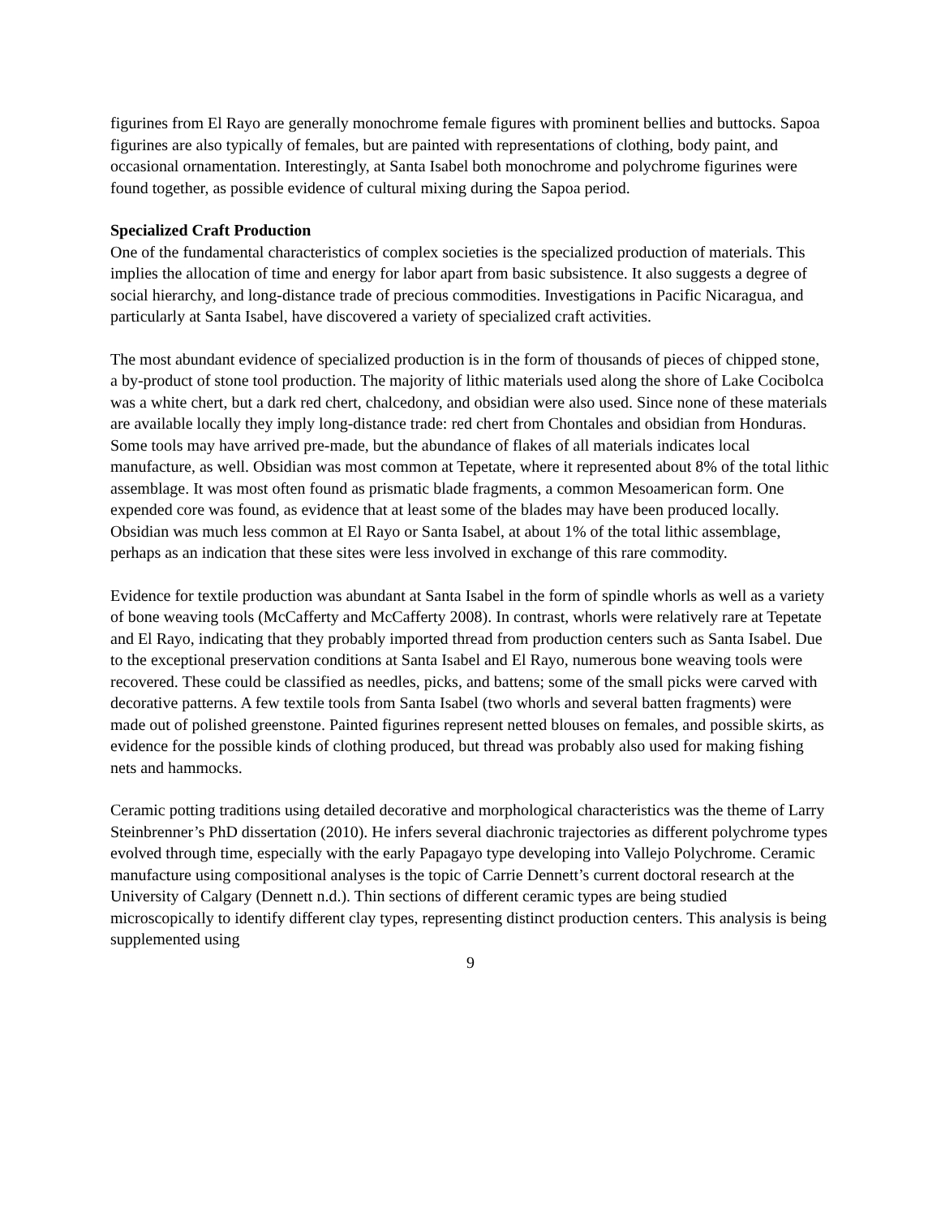figurines from El Rayo are generally monochrome female figures with prominent bellies and buttocks. Sapoa figurines are also typically of females, but are painted with representations of clothing, body paint, and occasional ornamentation. Interestingly, at Santa Isabel both monochrome and polychrome figurines were found together, as possible evidence of cultural mixing during the Sapoa period.
Specialized Craft Production
One of the fundamental characteristics of complex societies is the specialized production of materials. This implies the allocation of time and energy for labor apart from basic subsistence. It also suggests a degree of social hierarchy, and long-distance trade of precious commodities. Investigations in Pacific Nicaragua, and particularly at Santa Isabel, have discovered a variety of specialized craft activities.
The most abundant evidence of specialized production is in the form of thousands of pieces of chipped stone, a by-product of stone tool production. The majority of lithic materials used along the shore of Lake Cocibolca was a white chert, but a dark red chert, chalcedony, and obsidian were also used. Since none of these materials are available locally they imply long-distance trade: red chert from Chontales and obsidian from Honduras. Some tools may have arrived pre-made, but the abundance of flakes of all materials indicates local manufacture, as well. Obsidian was most common at Tepetate, where it represented about 8% of the total lithic assemblage. It was most often found as prismatic blade fragments, a common Mesoamerican form. One expended core was found, as evidence that at least some of the blades may have been produced locally. Obsidian was much less common at El Rayo or Santa Isabel, at about 1% of the total lithic assemblage, perhaps as an indication that these sites were less involved in exchange of this rare commodity.
Evidence for textile production was abundant at Santa Isabel in the form of spindle whorls as well as a variety of bone weaving tools (McCafferty and McCafferty 2008). In contrast, whorls were relatively rare at Tepetate and El Rayo, indicating that they probably imported thread from production centers such as Santa Isabel. Due to the exceptional preservation conditions at Santa Isabel and El Rayo, numerous bone weaving tools were recovered. These could be classified as needles, picks, and battens; some of the small picks were carved with decorative patterns. A few textile tools from Santa Isabel (two whorls and several batten fragments) were made out of polished greenstone. Painted figurines represent netted blouses on females, and possible skirts, as evidence for the possible kinds of clothing produced, but thread was probably also used for making fishing nets and hammocks.
Ceramic potting traditions using detailed decorative and morphological characteristics was the theme of Larry Steinbrenner’s PhD dissertation (2010). He infers several diachronic trajectories as different polychrome types evolved through time, especially with the early Papagayo type developing into Vallejo Polychrome. Ceramic manufacture using compositional analyses is the topic of Carrie Dennett’s current doctoral research at the University of Calgary (Dennett n.d.). Thin sections of different ceramic types are being studied microscopically to identify different clay types, representing distinct production centers. This analysis is being supplemented using
9